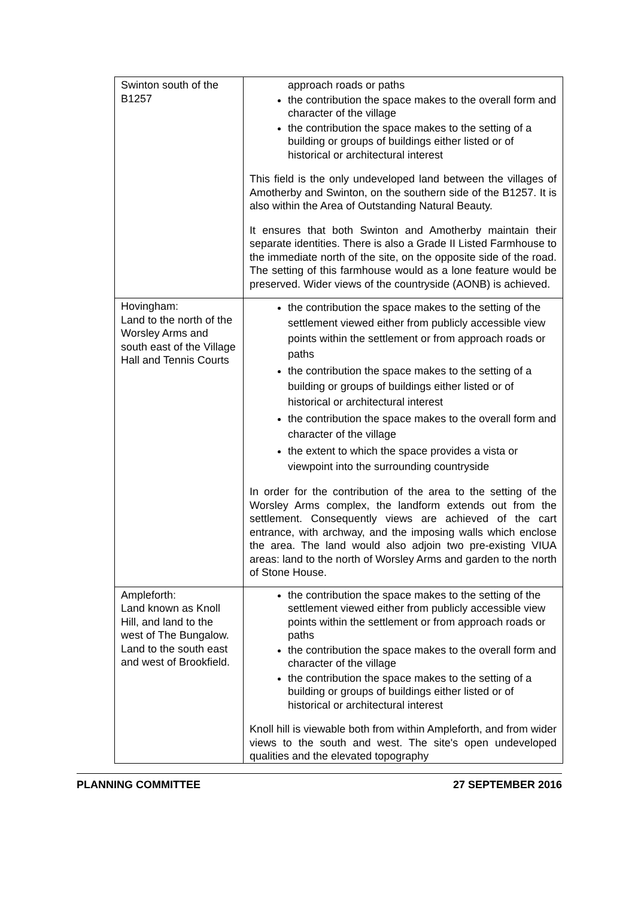| Swinton south of the B1257 | approach roads or paths the contribution the space makes to the overall form and character of the village the contribution the space makes to the setting of a building or groups of buildings either listed or of historical or architectural interest This field is the only undeveloped land between the villages of Amotherby and Swinton, on the southern side of the B1257. It is also within the Area of Outstanding Natural Beauty. It ensures that both Swinton and Amotherby maintain their separate identities. There is also a Grade II Listed Farmhouse to the immediate north of the site, on the opposite side of the road. The setting of this farmhouse would as a lone feature would be preserved. Wider views of the countryside (AONB) is achieved. |
| Hovingham: Land to the north of the Worsley Arms and south east of the Village Hall and Tennis Courts | the contribution the space makes to the setting of the settlement viewed either from publicly accessible view points within the settlement or from approach roads or paths the contribution the space makes to the setting of a building or groups of buildings either listed or of historical or architectural interest the contribution the space makes to the overall form and character of the village the extent to which the space provides a vista or viewpoint into the surrounding countryside In order for the contribution of the area to the setting of the Worsley Arms complex, the landform extends out from the settlement. Consequently views are achieved of the cart entrance, with archway, and the imposing walls which enclose the area. The land would also adjoin two pre-existing VIUA areas: land to the north of Worsley Arms and garden to the north of Stone House. |
| Ampleforth: Land known as Knoll Hill, and land to the west of The Bungalow. Land to the south east and west of Brookfield. | the contribution the space makes to the setting of the settlement viewed either from publicly accessible view points within the settlement or from approach roads or paths the contribution the space makes to the overall form and character of the village the contribution the space makes to the setting of a building or groups of buildings either listed or of historical or architectural interest Knoll hill is viewable both from within Ampleforth, and from wider views to the south and west. The site's open undeveloped qualities and the elevated topography |
PLANNING COMMITTEE 27 SEPTEMBER 2016